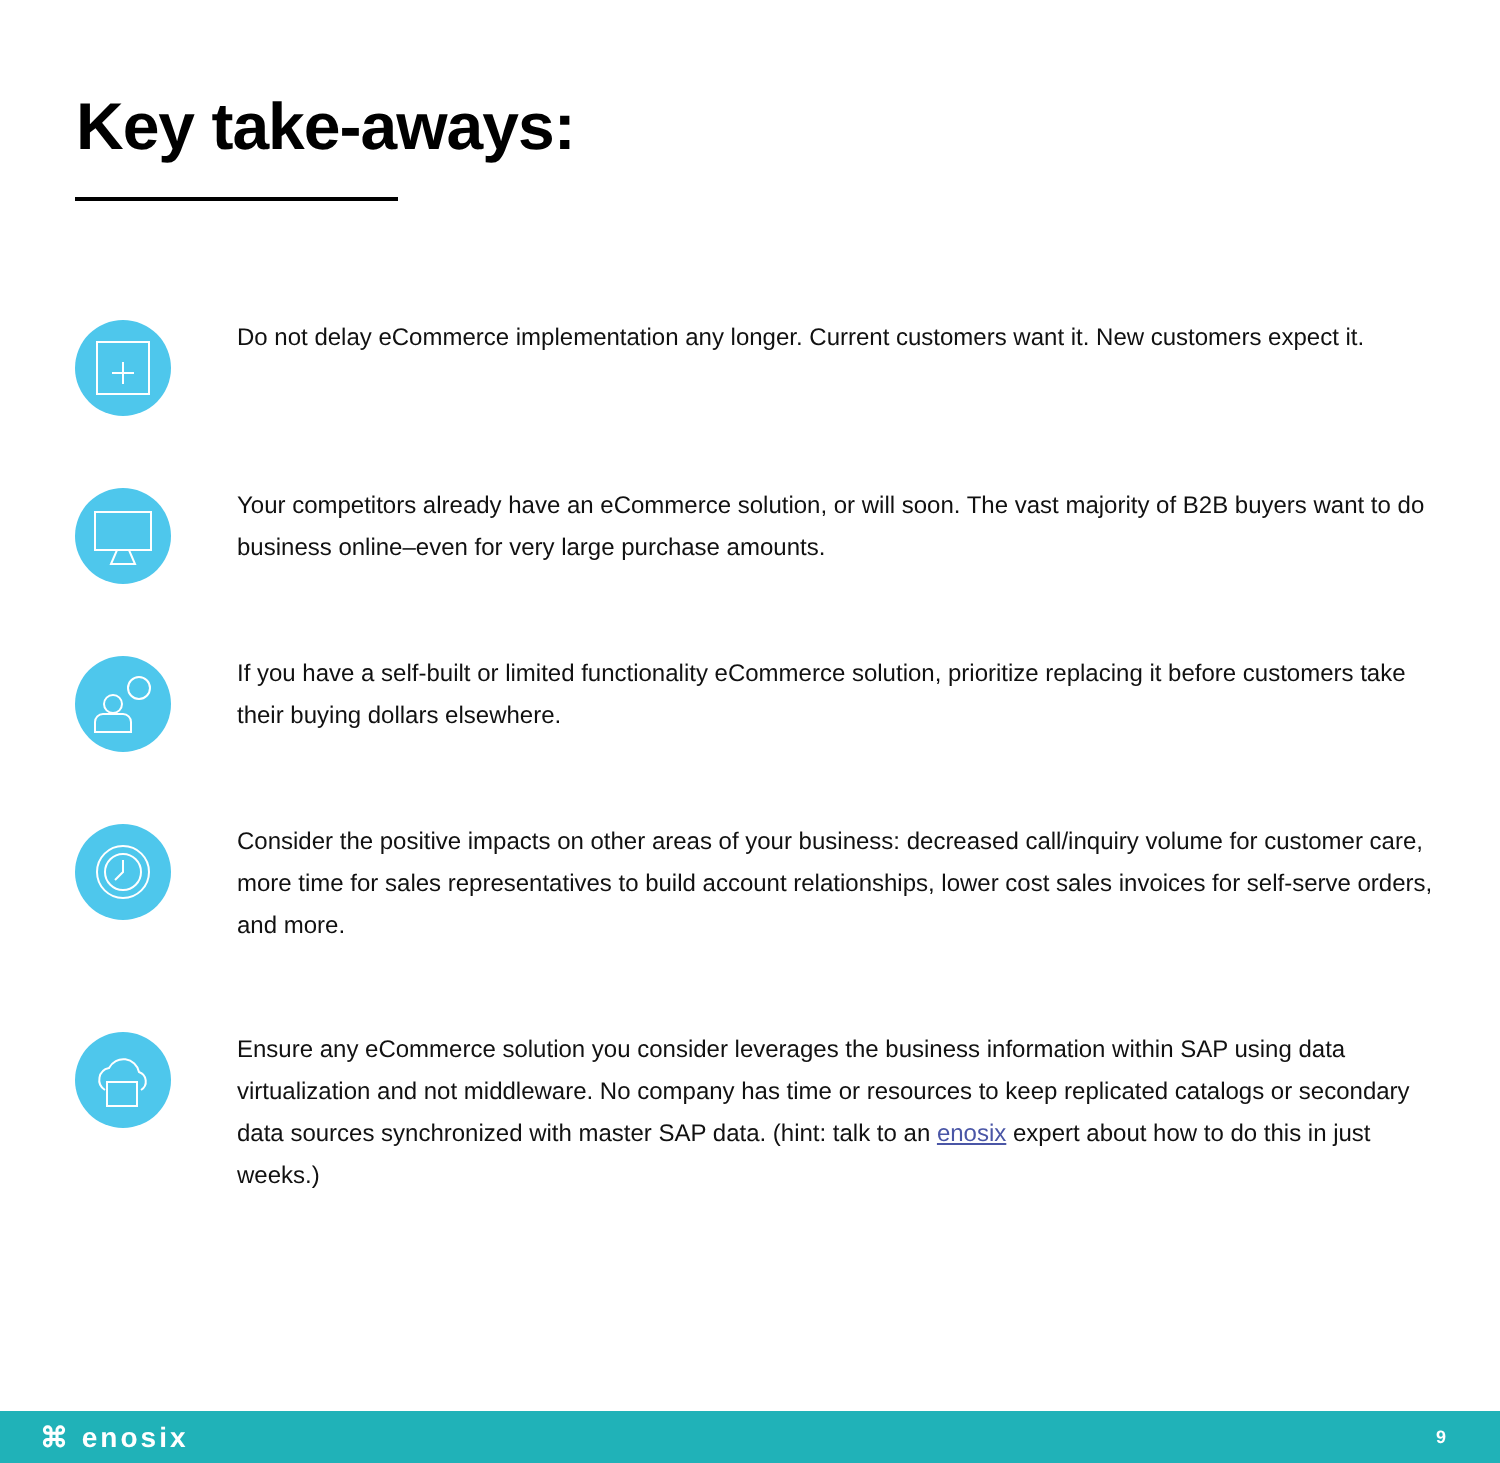Key take-aways:
Do not delay eCommerce implementation any longer. Current customers want it. New customers expect it.
Your competitors already have an eCommerce solution, or will soon. The vast majority of B2B buyers want to do business online–even for very large purchase amounts.
If you have a self-built or limited functionality eCommerce solution, prioritize replacing it before customers take their buying dollars elsewhere.
Consider the positive impacts on other areas of your business: decreased call/inquiry volume for customer care, more time for sales representatives to build account relationships, lower cost sales invoices for self-serve orders, and more.
Ensure any eCommerce solution you consider leverages the business information within SAP using data virtualization and not middleware. No company has time or resources to keep replicated catalogs or secondary data sources synchronized with master SAP data. (hint: talk to an enosix expert about how to do this in just weeks.)
⌘ enosix
9